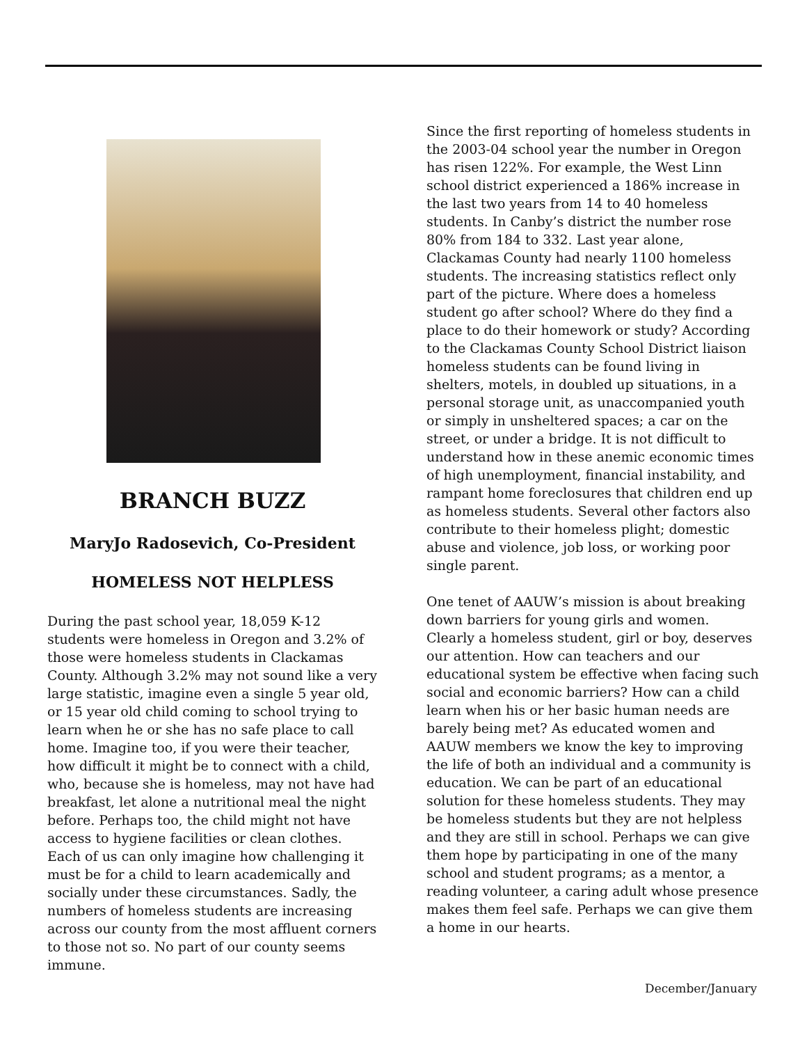BRANCH BUZZ
MaryJo Radosevich, Co-President
HOMELESS NOT HELPLESS
During the past school year, 18,059 K-12 students were homeless in Oregon and 3.2% of those were homeless students in Clackamas County. Although 3.2% may not sound like a very large statistic, imagine even a single 5 year old, or 15 year old child coming to school trying to learn when he or she has no safe place to call home. Imagine too, if you were their teacher, how difficult it might be to connect with a child, who, because she is homeless, may not have had breakfast, let alone a nutritional meal the night before. Perhaps too, the child might not have access to hygiene facilities or clean clothes. Each of us can only imagine how challenging it must be for a child to learn academically and socially under these circumstances. Sadly, the numbers of homeless students are increasing across our county from the most affluent corners to those not so. No part of our county seems immune.
Since the first reporting of homeless students in the 2003-04 school year the number in Oregon has risen 122%. For example, the West Linn school district experienced a 186% increase in the last two years from 14 to 40 homeless students. In Canby’s district the number rose 80% from 184 to 332. Last year alone, Clackamas County had nearly 1100 homeless students. The increasing statistics reflect only part of the picture. Where does a homeless student go after school? Where do they find a place to do their homework or study? According to the Clackamas County School District liaison homeless students can be found living in shelters, motels, in doubled up situations, in a personal storage unit, as unaccompanied youth or simply in unsheltered spaces; a car on the street, or under a bridge. It is not difficult to understand how in these anemic economic times of high unemployment, financial instability, and rampant home foreclosures that children end up as homeless students. Several other factors also contribute to their homeless plight; domestic abuse and violence, job loss, or working poor single parent.
One tenet of AAUW’s mission is about breaking down barriers for young girls and women. Clearly a homeless student, girl or boy, deserves our attention. How can teachers and our educational system be effective when facing such social and economic barriers? How can a child learn when his or her basic human needs are barely being met? As educated women and AAUW members we know the key to improving the life of both an individual and a community is education. We can be part of an educational solution for these homeless students. They may be homeless students but they are not helpless and they are still in school. Perhaps we can give them hope by participating in one of the many school and student programs; as a mentor, a reading volunteer, a caring adult whose presence makes them feel safe. Perhaps we can give them a home in our hearts.
December/January